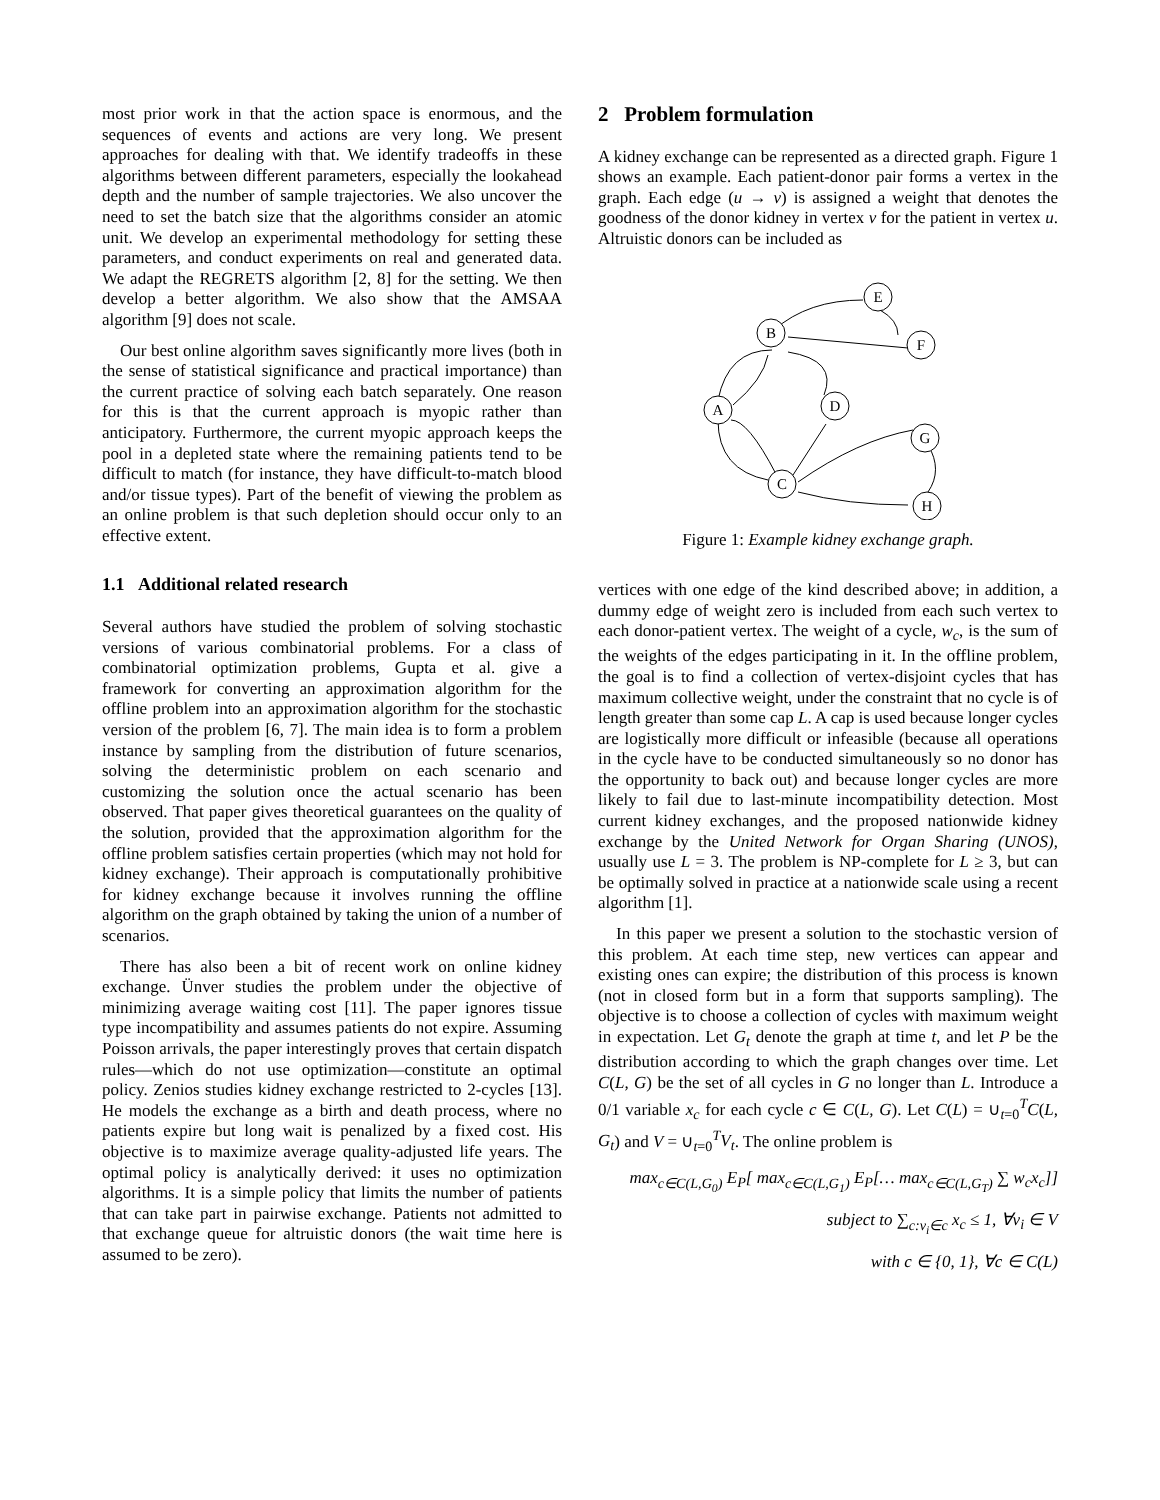most prior work in that the action space is enormous, and the sequences of events and actions are very long. We present approaches for dealing with that. We identify tradeoffs in these algorithms between different parameters, especially the lookahead depth and the number of sample trajectories. We also uncover the need to set the batch size that the algorithms consider an atomic unit. We develop an experimental methodology for setting these parameters, and conduct experiments on real and generated data. We adapt the REGRETS algorithm [2, 8] for the setting. We then develop a better algorithm. We also show that the AMSAA algorithm [9] does not scale.
Our best online algorithm saves significantly more lives (both in the sense of statistical significance and practical importance) than the current practice of solving each batch separately. One reason for this is that the current approach is myopic rather than anticipatory. Furthermore, the current myopic approach keeps the pool in a depleted state where the remaining patients tend to be difficult to match (for instance, they have difficult-to-match blood and/or tissue types). Part of the benefit of viewing the problem as an online problem is that such depletion should occur only to an effective extent.
1.1 Additional related research
Several authors have studied the problem of solving stochastic versions of various combinatorial problems. For a class of combinatorial optimization problems, Gupta et al. give a framework for converting an approximation algorithm for the offline problem into an approximation algorithm for the stochastic version of the problem [6, 7]. The main idea is to form a problem instance by sampling from the distribution of future scenarios, solving the deterministic problem on each scenario and customizing the solution once the actual scenario has been observed. That paper gives theoretical guarantees on the quality of the solution, provided that the approximation algorithm for the offline problem satisfies certain properties (which may not hold for kidney exchange). Their approach is computationally prohibitive for kidney exchange because it involves running the offline algorithm on the graph obtained by taking the union of a number of scenarios.
There has also been a bit of recent work on online kidney exchange. Ünver studies the problem under the objective of minimizing average waiting cost [11]. The paper ignores tissue type incompatibility and assumes patients do not expire. Assuming Poisson arrivals, the paper interestingly proves that certain dispatch rules—which do not use optimization—constitute an optimal policy. Zenios studies kidney exchange restricted to 2-cycles [13]. He models the exchange as a birth and death process, where no patients expire but long wait is penalized by a fixed cost. His objective is to maximize average quality-adjusted life years. The optimal policy is analytically derived: it uses no optimization algorithms. It is a simple policy that limits the number of patients that can take part in pairwise exchange. Patients not admitted to that exchange queue for altruistic donors (the wait time here is assumed to be zero).
2 Problem formulation
A kidney exchange can be represented as a directed graph. Figure 1 shows an example. Each patient-donor pair forms a vertex in the graph. Each edge (u → v) is assigned a weight that denotes the goodness of the donor kidney in vertex v for the patient in vertex u. Altruistic donors can be included as
E
B
F
D
A
G
C
H
Figure 1: Example kidney exchange graph.
vertices with one edge of the kind described above; in addition, a dummy edge of weight zero is included from each such vertex to each donor-patient vertex. The weight of a cycle, w<sub>c</sub>, is the sum of the weights of the edges participating in it. In the offline problem, the goal is to find a collection of vertex-disjoint cycles that has maximum collective weight, under the constraint that no cycle is of length greater than some cap L. A cap is used because longer cycles are logistically more difficult or infeasible (because all operations in the cycle have to be conducted simultaneously so no donor has the opportunity to back out) and because longer cycles are more likely to fail due to last-minute incompatibility detection. Most current kidney exchanges, and the proposed nationwide kidney exchange by the United Network for Organ Sharing (UNOS), usually use L = 3. The problem is NP-complete for L ≥ 3, but can be optimally solved in practice at a nationwide scale using a recent algorithm [1].
In this paper we present a solution to the stochastic version of this problem. At each time step, new vertices can appear and existing ones can expire; the distribution of this process is known (not in closed form but in a form that supports sampling). The objective is to choose a collection of cycles with maximum weight in expectation. Let G<sub>t</sub> denote the graph at time t, and let P be the distribution according to which the graph changes over time. Let C(L, G) be the set of all cycles in G no longer than L. Introduce a 0/1 variable x<sub>c</sub> for each cycle c ∈ C(L, G). Let C(L) = ∪<sub>t=0</sub><sup>T</sup>C(L, G<sub>t</sub>) and V = ∪<sub>t=0</sub><sup>T</sup>V<sub>t</sub>. The online problem is
max<sub>c∈C(L,G<sub>0</sub>)</sub> E<sub>P</sub>[ max<sub>c∈C(L,G<sub>1</sub>)</sub> E<sub>P</sub>[… max<sub>c∈C(L,G<sub>T</sub>)</sub> ∑ w<sub>c</sub>x<sub>c</sub>]]
subject to ∑<sub>c:v<sub>i</sub>∈c</sub> x<sub>c</sub> ≤ 1, ∀v<sub>i</sub> ∈ V
with c ∈ {0, 1}, ∀c ∈ C(L)